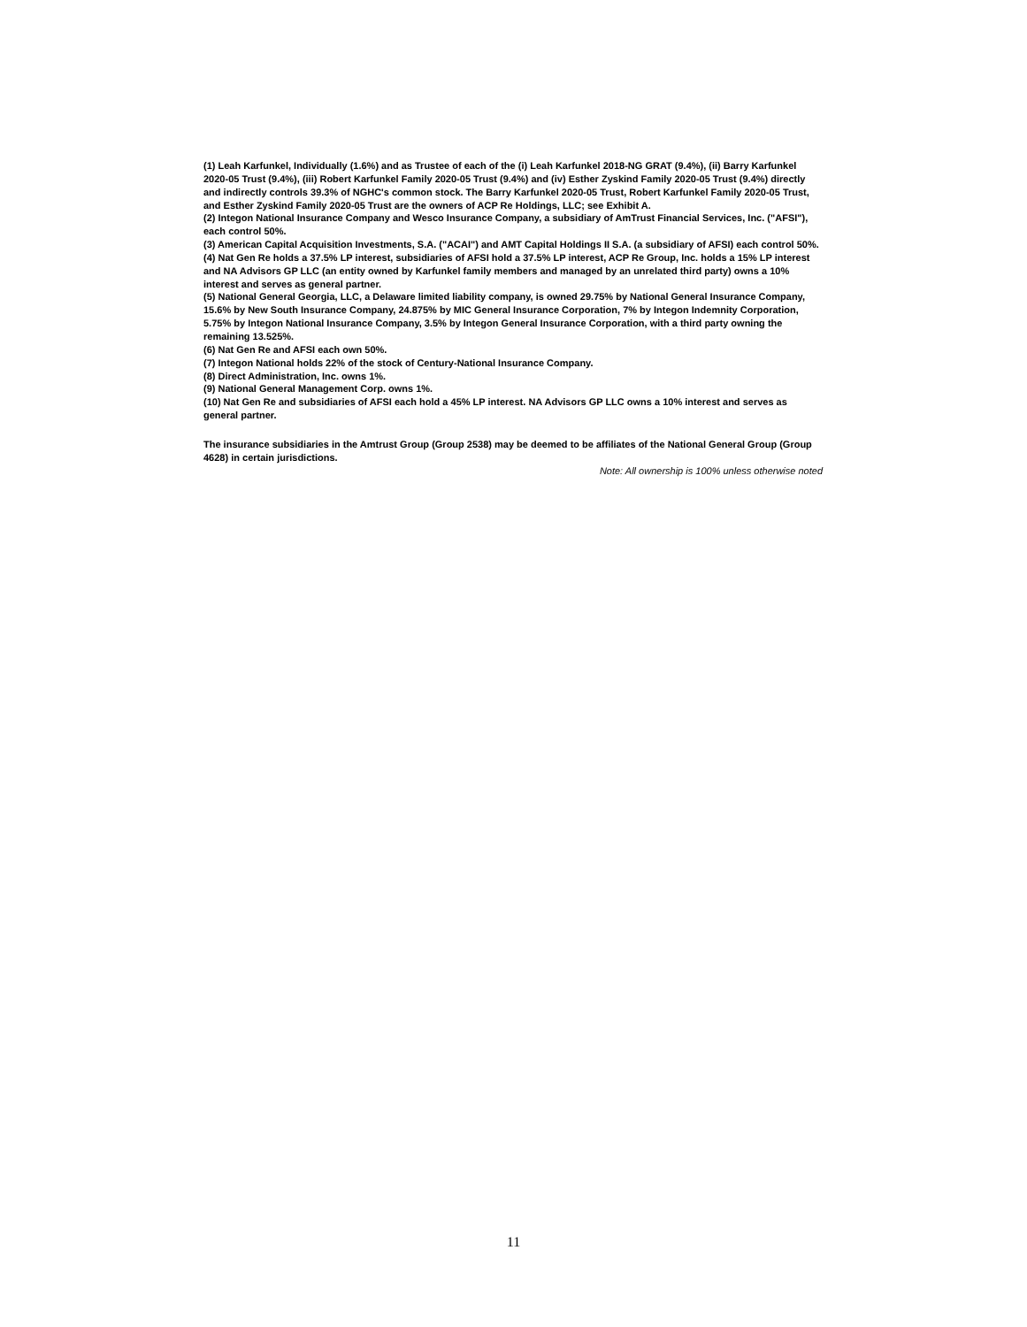(1) Leah Karfunkel, Individually (1.6%) and as Trustee of each of the (i) Leah Karfunkel 2018-NG GRAT (9.4%), (ii) Barry Karfunkel 2020-05 Trust (9.4%), (iii) Robert Karfunkel Family 2020-05 Trust (9.4%) and (iv) Esther Zyskind Family 2020-05 Trust (9.4%) directly and indirectly controls 39.3% of NGHC's common stock. The Barry Karfunkel 2020-05 Trust, Robert Karfunkel Family 2020-05 Trust, and Esther Zyskind Family 2020-05 Trust are the owners of ACP Re Holdings, LLC; see Exhibit A.
(2) Integon National Insurance Company and Wesco Insurance Company, a subsidiary of AmTrust Financial Services, Inc. ("AFSI"), each control 50%.
(3) American Capital Acquisition Investments, S.A. ("ACAI") and AMT Capital Holdings II S.A. (a subsidiary of AFSI) each control 50%.
(4) Nat Gen Re holds a 37.5% LP interest, subsidiaries of AFSI hold a 37.5% LP interest, ACP Re Group, Inc. holds a 15% LP interest and NA Advisors GP LLC (an entity owned by Karfunkel family members and managed by an unrelated third party) owns a 10% interest and serves as general partner.
(5) National General Georgia, LLC, a Delaware limited liability company, is owned 29.75% by National General Insurance Company, 15.6% by New South Insurance Company, 24.875% by MIC General Insurance Corporation, 7% by Integon Indemnity Corporation, 5.75% by Integon National Insurance Company, 3.5% by Integon General Insurance Corporation, with a third party owning the remaining 13.525%.
(6) Nat Gen Re and AFSI each own 50%.
(7) Integon National holds 22% of the stock of Century-National Insurance Company.
(8) Direct Administration, Inc. owns 1%.
(9) National General Management Corp. owns 1%.
(10) Nat Gen Re and subsidiaries of AFSI each hold a 45% LP interest. NA Advisors GP LLC owns a 10% interest and serves as general partner.
The insurance subsidiaries in the Amtrust Group (Group 2538) may be deemed to be affiliates of the National General Group (Group 4628) in certain jurisdictions.
Note: All ownership is 100% unless otherwise noted
11